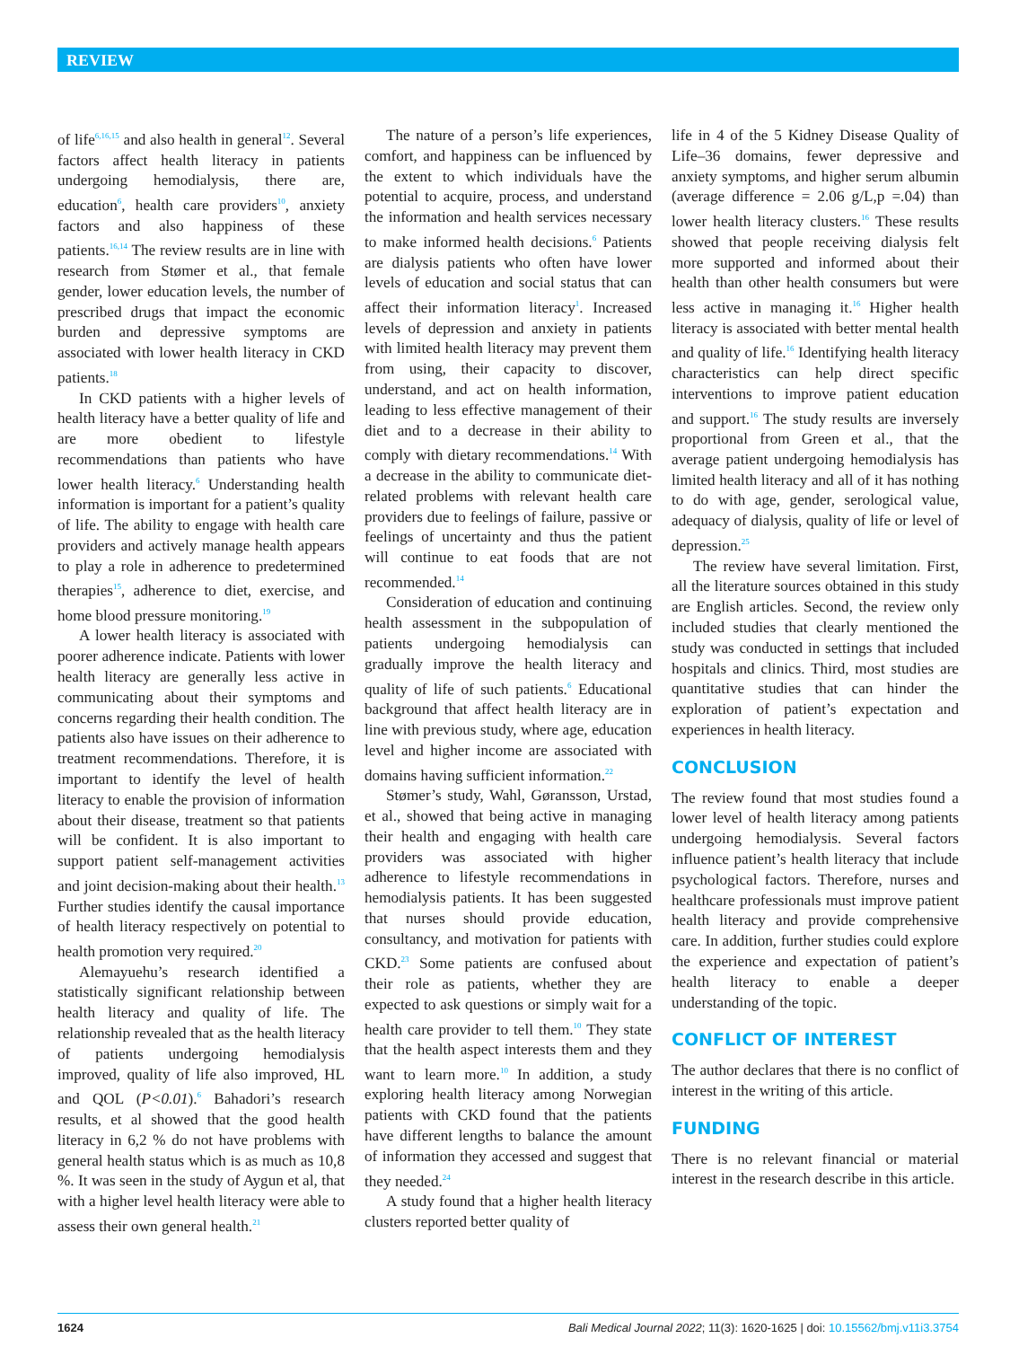REVIEW
of life<sup>6,16,15</sup> and also health in general<sup>12</sup>. Several factors affect health literacy in patients undergoing hemodialysis, there are, education<sup>6</sup>, health care providers<sup>10</sup>, anxiety factors and also happiness of these patients.<sup>16,14</sup> The review results are in line with research from Stømer et al., that female gender, lower education levels, the number of prescribed drugs that impact the economic burden and depressive symptoms are associated with lower health literacy in CKD patients.<sup>18</sup>
In CKD patients with a higher levels of health literacy have a better quality of life and are more obedient to lifestyle recommendations than patients who have lower health literacy.<sup>6</sup> Understanding health information is important for a patient’s quality of life. The ability to engage with health care providers and actively manage health appears to play a role in adherence to predetermined therapies<sup>15</sup>, adherence to diet, exercise, and home blood pressure monitoring.<sup>19</sup>
A lower health literacy is associated with poorer adherence indicate. Patients with lower health literacy are generally less active in communicating about their symptoms and concerns regarding their health condition. The patients also have issues on their adherence to treatment recommendations. Therefore, it is important to identify the level of health literacy to enable the provision of information about their disease, treatment so that patients will be confident. It is also important to support patient self-management activities and joint decision-making about their health.<sup>13</sup> Further studies identify the causal importance of health literacy respectively on potential to health promotion very required.<sup>20</sup>
Alemayuehu’s research identified a statistically significant relationship between health literacy and quality of life. The relationship revealed that as the health literacy of patients undergoing hemodialysis improved, quality of life also improved, HL and QOL (P<0.01).<sup>6</sup> Bahadori’s research results, et al showed that the good health literacy in 6,2 % do not have problems with general health status which is as much as 10,8 %. It was seen in the study of Aygun et al, that with a higher level health literacy were able to assess their own general health.<sup>21</sup>
The nature of a person’s life experiences, comfort, and happiness can be influenced by the extent to which individuals have the potential to acquire, process, and understand the information and health services necessary to make informed health decisions.<sup>6</sup> Patients are dialysis patients who often have lower levels of education and social status that can affect their information literacy<sup>1</sup>. Increased levels of depression and anxiety in patients with limited health literacy may prevent them from using, their capacity to discover, understand, and act on health information, leading to less effective management of their diet and to a decrease in their ability to comply with dietary recommendations.<sup>14</sup> With a decrease in the ability to communicate diet-related problems with relevant health care providers due to feelings of failure, passive or feelings of uncertainty and thus the patient will continue to eat foods that are not recommended.<sup>14</sup>
Consideration of education and continuing health assessment in the subpopulation of patients undergoing hemodialysis can gradually improve the health literacy and quality of life of such patients.<sup>6</sup> Educational background that affect health literacy are in line with previous study, where age, education level and higher income are associated with domains having sufficient information.<sup>22</sup>
Stømer’s study, Wahl, Gøransson, Urstad, et al., showed that being active in managing their health and engaging with health care providers was associated with higher adherence to lifestyle recommendations in hemodialysis patients. It has been suggested that nurses should provide education, consultancy, and motivation for patients with CKD.<sup>23</sup> Some patients are confused about their role as patients, whether they are expected to ask questions or simply wait for a health care provider to tell them.<sup>10</sup> They state that the health aspect interests them and they want to learn more.<sup>10</sup> In addition, a study exploring health literacy among Norwegian patients with CKD found that the patients have different lengths to balance the amount of information they accessed and suggest that they needed.<sup>24</sup>
A study found that a higher health literacy clusters reported better quality of
life in 4 of the 5 Kidney Disease Quality of Life–36 domains, fewer depressive and anxiety symptoms, and higher serum albumin (average difference = 2.06 g/L,p =.04) than lower health literacy clusters.<sup>16</sup> These results showed that people receiving dialysis felt more supported and informed about their health than other health consumers but were less active in managing it.<sup>16</sup> Higher health literacy is associated with better mental health and quality of life.<sup>16</sup> Identifying health literacy characteristics can help direct specific interventions to improve patient education and support.<sup>16</sup> The study results are inversely proportional from Green et al., that the average patient undergoing hemodialysis has limited health literacy and all of it has nothing to do with age, gender, serological value, adequacy of dialysis, quality of life or level of depression.<sup>25</sup>
The review have several limitation. First, all the literature sources obtained in this study are English articles. Second, the review only included studies that clearly mentioned the study was conducted in settings that included hospitals and clinics. Third, most studies are quantitative studies that can hinder the exploration of patient’s expectation and experiences in health literacy.
CONCLUSION
The review found that most studies found a lower level of health literacy among patients undergoing hemodialysis. Several factors influence patient’s health literacy that include psychological factors. Therefore, nurses and healthcare professionals must improve patient health literacy and provide comprehensive care. In addition, further studies could explore the experience and expectation of patient’s health literacy to enable a deeper understanding of the topic.
CONFLICT OF INTEREST
The author declares that there is no conflict of interest in the writing of this article.
FUNDING
There is no relevant financial or material interest in the research describe in this article.
1624 Bali Medical Journal 2022; 11(3): 1620-1625 | doi: 10.15562/bmj.v11i3.3754